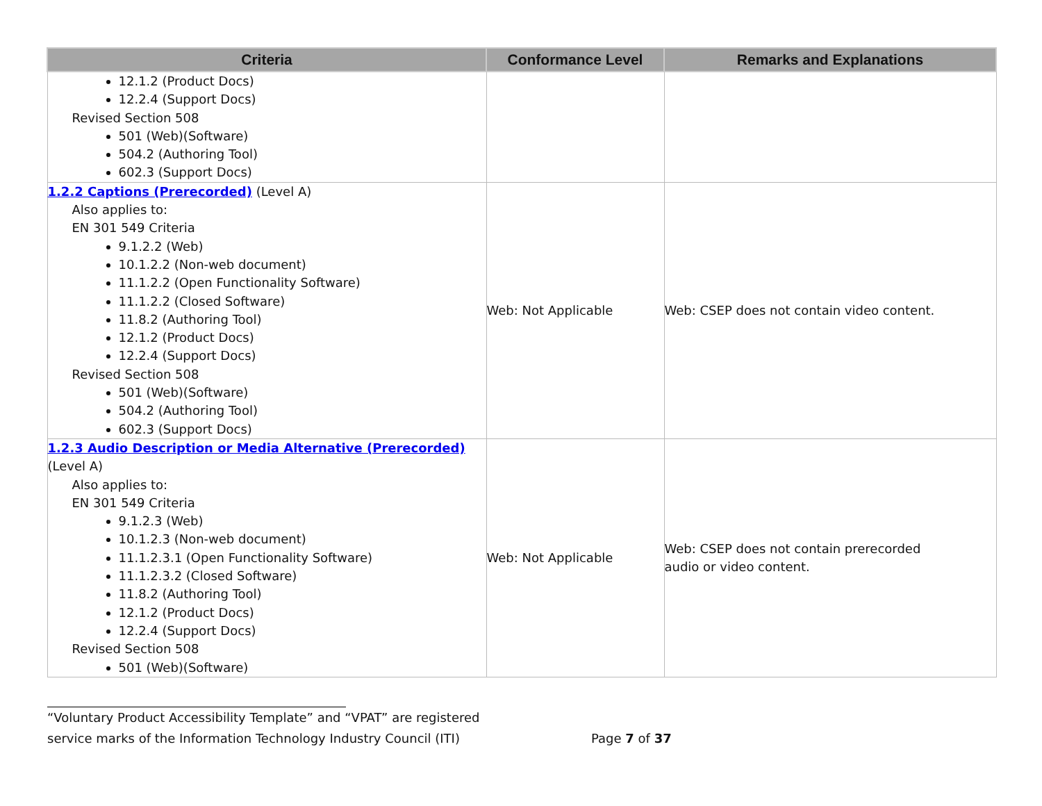| Criteria | Conformance Level | Remarks and Explanations |
| --- | --- | --- |
| 12.1.2 (Product Docs) 12.2.4 (Support Docs) Revised Section 508 501 (Web)(Software) 504.2 (Authoring Tool) 602.3 (Support Docs) | | |
| 1.2.2 Captions (Prerecorded) (Level A) Also applies to: EN 301 549 Criteria 9.1.2.2 (Web) 10.1.2.2 (Non-web document) 11.1.2.2 (Open Functionality Software) 11.1.2.2 (Closed Software) 11.8.2 (Authoring Tool) 12.1.2 (Product Docs) 12.2.4 (Support Docs) Revised Section 508 501 (Web)(Software) 504.2 (Authoring Tool) 602.3 (Support Docs) | Web: Not Applicable | Web: CSEP does not contain video content. |
| 1.2.3 Audio Description or Media Alternative (Prerecorded) (Level A) Also applies to: EN 301 549 Criteria 9.1.2.3 (Web) 10.1.2.3 (Non-web document) 11.1.2.3.1 (Open Functionality Software) 11.1.2.3.2 (Closed Software) 11.8.2 (Authoring Tool) 12.1.2 (Product Docs) 12.2.4 (Support Docs) Revised Section 508 501 (Web)(Software) | Web: Not Applicable | Web: CSEP does not contain prerecorded audio or video content. |
“Voluntary Product Accessibility Template” and “VPAT” are registered
service marks of the Information Technology Industry Council (ITI) Page 7 of 37